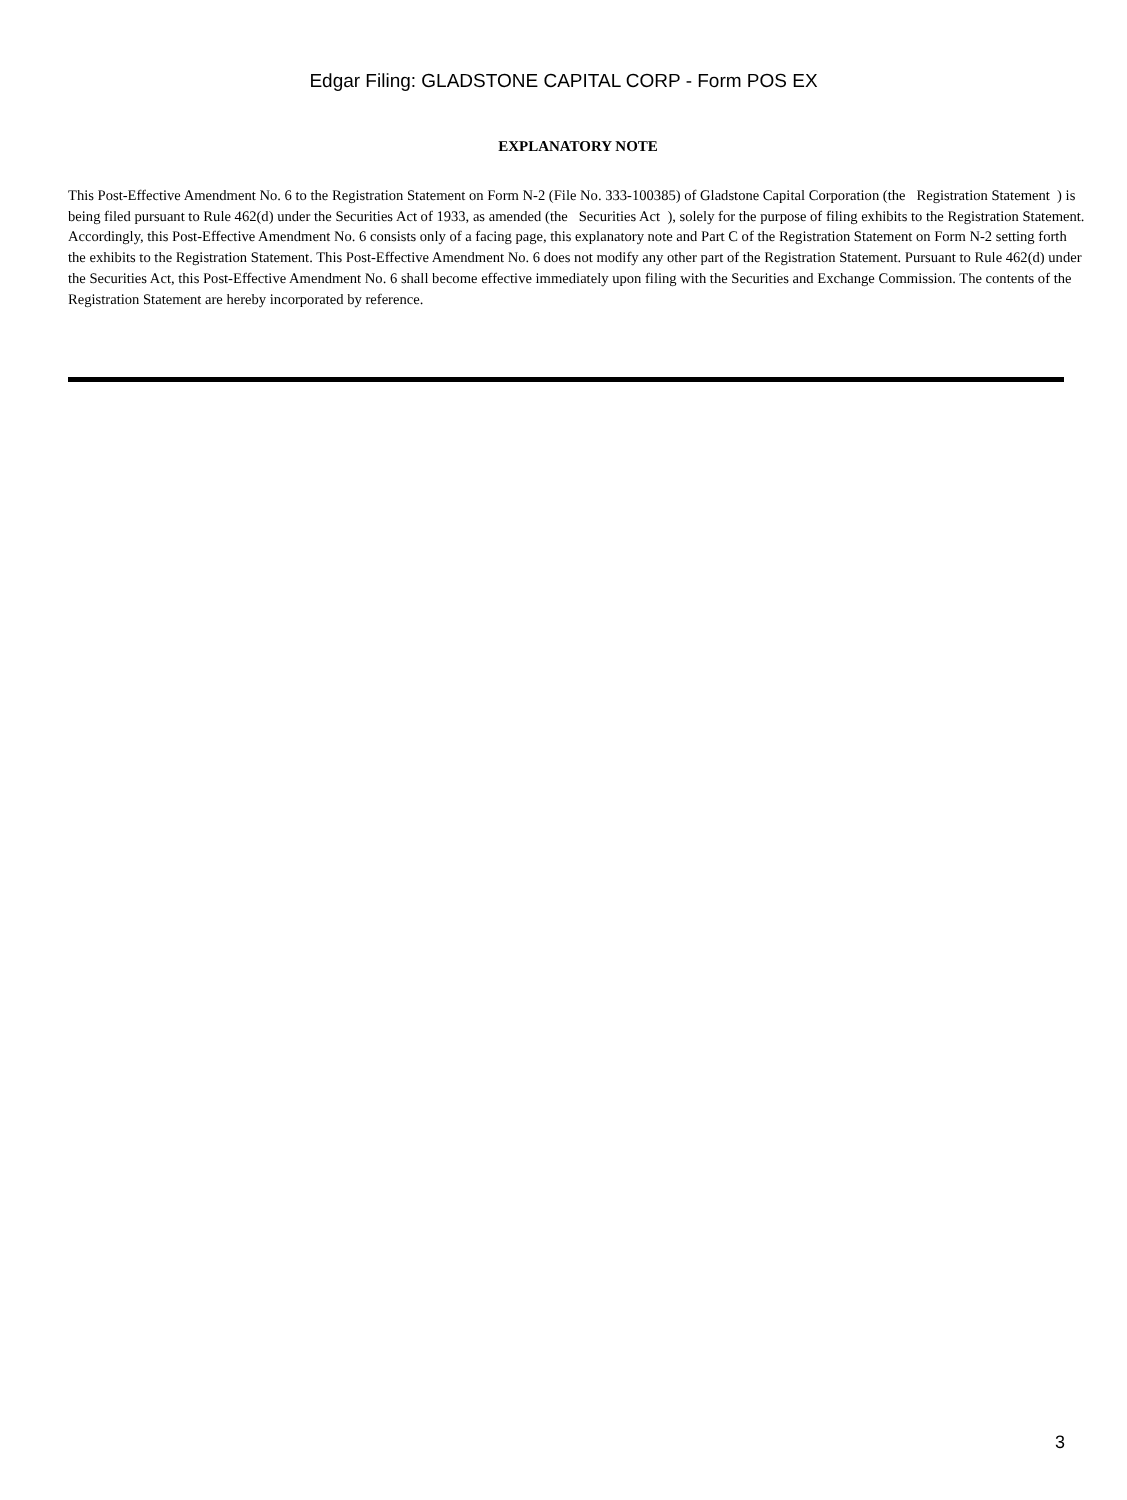Edgar Filing: GLADSTONE CAPITAL CORP - Form POS EX
EXPLANATORY NOTE
This Post-Effective Amendment No. 6 to the Registration Statement on Form N-2 (File No. 333-100385) of Gladstone Capital Corporation (the Registration Statement ) is being filed pursuant to Rule 462(d) under the Securities Act of 1933, as amended (the Securities Act ), solely for the purpose of filing exhibits to the Registration Statement. Accordingly, this Post-Effective Amendment No. 6 consists only of a facing page, this explanatory note and Part C of the Registration Statement on Form N-2 setting forth the exhibits to the Registration Statement. This Post-Effective Amendment No. 6 does not modify any other part of the Registration Statement. Pursuant to Rule 462(d) under the Securities Act, this Post-Effective Amendment No. 6 shall become effective immediately upon filing with the Securities and Exchange Commission. The contents of the Registration Statement are hereby incorporated by reference.
3